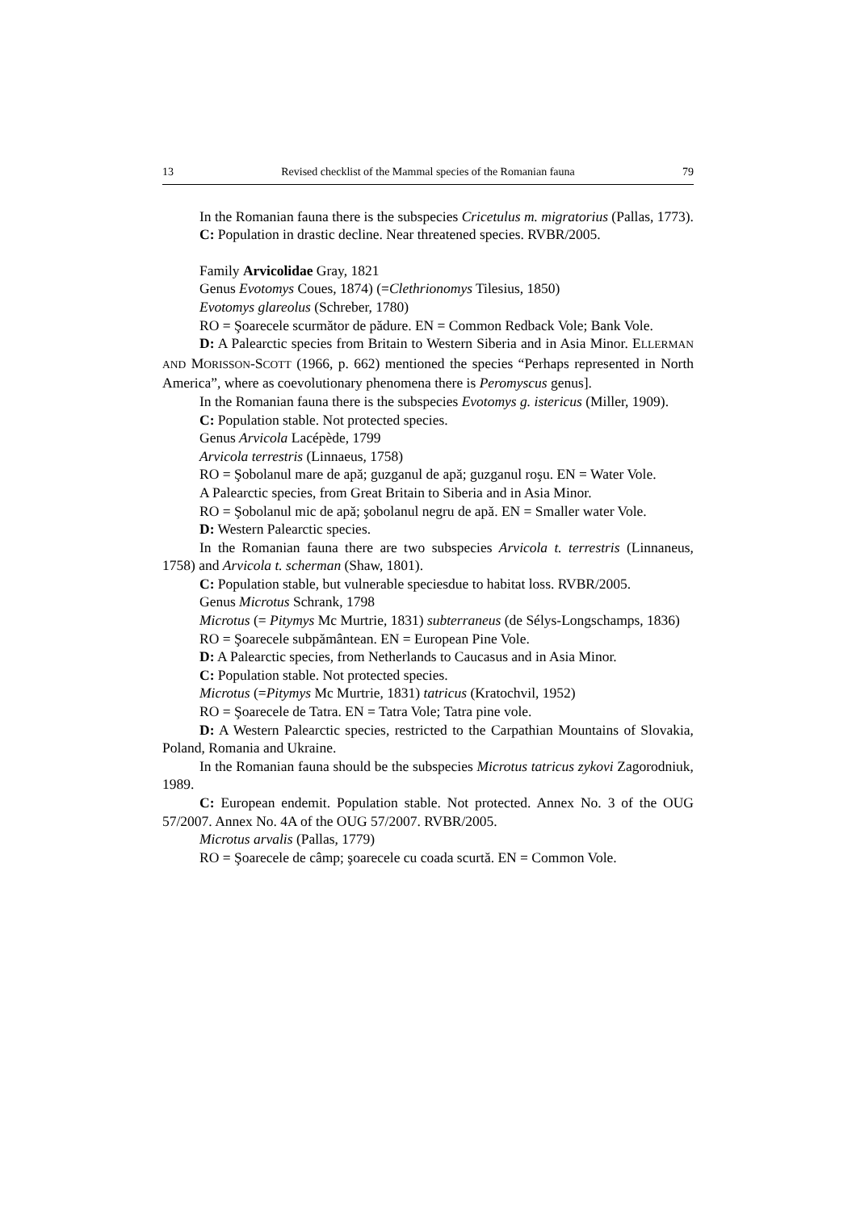13 Revised checklist of the Mammal species of the Romanian fauna 79
In the Romanian fauna there is the subspecies Cricetulus m. migratorius (Pallas, 1773).
C: Population in drastic decline. Near threatened species. RVBR/2005.
Family Arvicolidae Gray, 1821
Genus Evotomys Coues, 1874) (=Clethrionomys Tilesius, 1850)
Evotomys glareolus (Schreber, 1780)
RO = Şoarecele scurmător de pădure. EN = Common Redback Vole; Bank Vole.
D: A Palearctic species from Britain to Western Siberia and in Asia Minor. ELLERMAN AND MORISSON-SCOTT (1966, p. 662) mentioned the species “Perhaps represented in North America”, where as coevolutionary phenomena there is Peromyscus genus].
In the Romanian fauna there is the subspecies Evotomys g. istericus (Miller, 1909).
C: Population stable. Not protected species.
Genus Arvicola Lacépède, 1799
Arvicola terrestris (Linnaeus, 1758)
RO = Şobolanul mare de apă; guzganul de apă; guzganul roşu. EN = Water Vole.
A Palearctic species, from Great Britain to Siberia and in Asia Minor.
RO = Şobolanul mic de apă; şobolanul negru de apă. EN = Smaller water Vole.
D: Western Palearctic species.
In the Romanian fauna there are two subspecies Arvicola t. terrestris (Linnaneus, 1758) and Arvicola t. scherman (Shaw, 1801).
C: Population stable, but vulnerable speciesdue to habitat loss. RVBR/2005.
Genus Microtus Schrank, 1798
Microtus (= Pitymys Mc Murtrie, 1831) subterraneus (de Sélys-Longschamps, 1836)
RO = Şoarecele subpământean. EN = European Pine Vole.
D: A Palearctic species, from Netherlands to Caucasus and in Asia Minor.
C: Population stable. Not protected species.
Microtus (=Pitymys Mc Murtrie, 1831) tatricus (Kratochvil, 1952)
RO = Şoarecele de Tatra. EN = Tatra Vole; Tatra pine vole.
D: A Western Palearctic species, restricted to the Carpathian Mountains of Slovakia, Poland, Romania and Ukraine.
In the Romanian fauna should be the subspecies Microtus tatricus zykovi Zagorodniuk, 1989.
C: European endemit. Population stable. Not protected. Annex No. 3 of the OUG 57/2007. Annex No. 4A of the OUG 57/2007. RVBR/2005.
Microtus arvalis (Pallas, 1779)
RO = Şoarecele de câmp; şoarecele cu coada scurtă. EN = Common Vole.